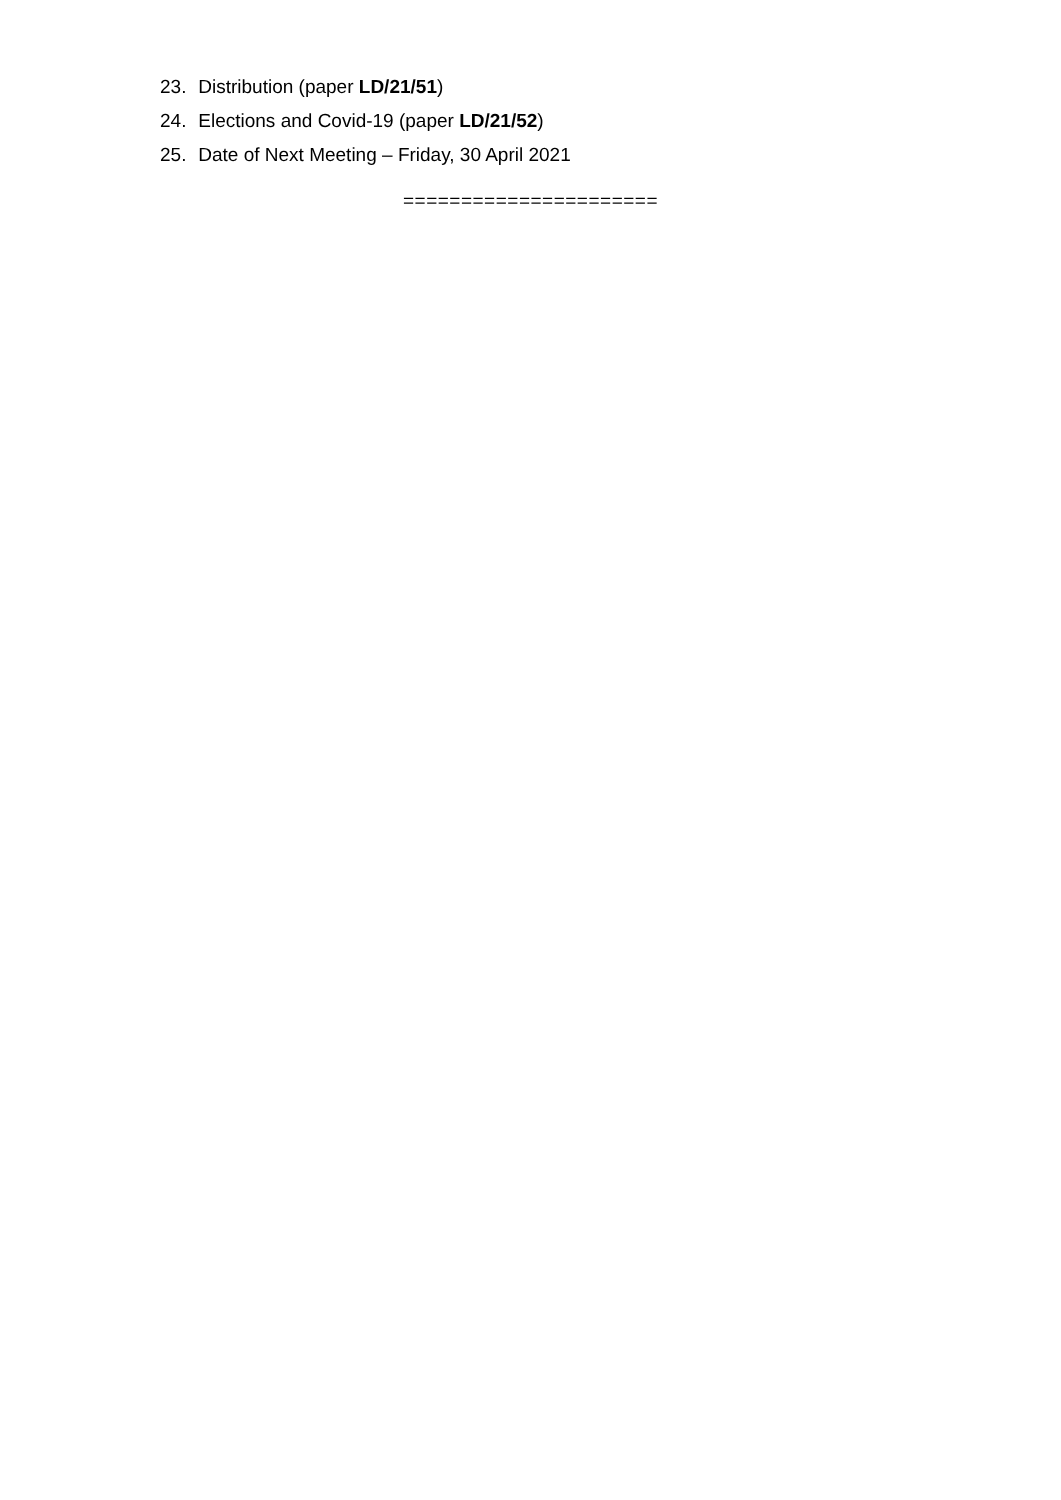23. Distribution (paper LD/21/51)
24. Elections and Covid-19 (paper LD/21/52)
25. Date of Next Meeting – Friday, 30 April 2021
======================